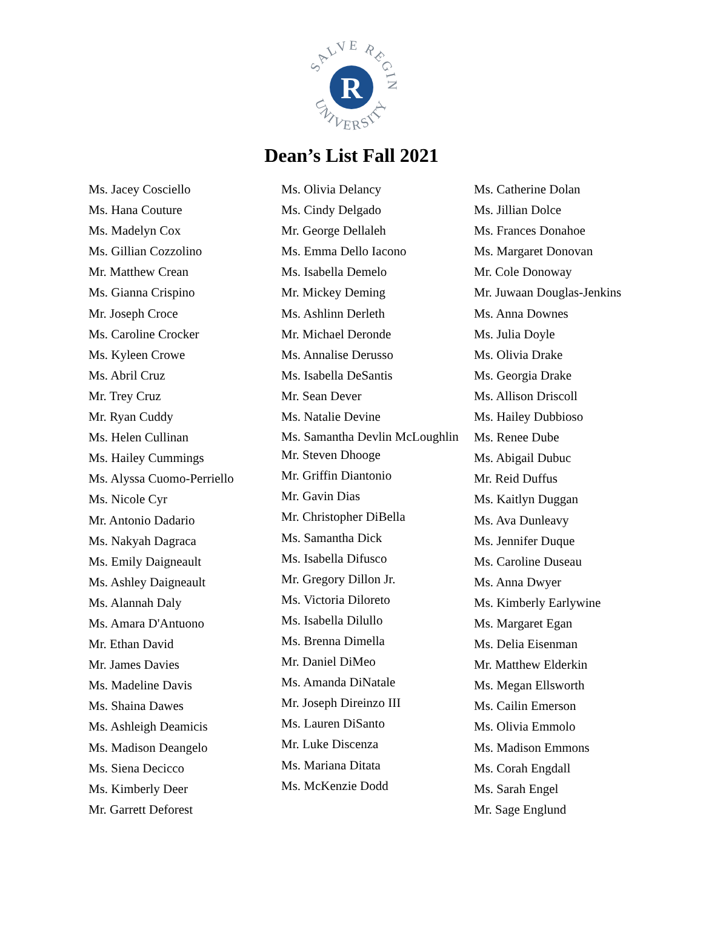SALVE REGINA
UNIVERSITY
R
Dean’s List Fall 2021
Ms. Jacey Cosciello
Ms. Hana Couture
Ms. Madelyn Cox
Ms. Gillian Cozzolino
Mr. Matthew Crean
Ms. Gianna Crispino
Mr. Joseph Croce
Ms. Caroline Crocker
Ms. Kyleen Crowe
Ms. Abril Cruz
Mr. Trey Cruz
Mr. Ryan Cuddy
Ms. Helen Cullinan
Ms. Hailey Cummings
Ms. Alyssa Cuomo-Perriello
Ms. Nicole Cyr
Mr. Antonio Dadario
Ms. Nakyah Dagraca
Ms. Emily Daigneault
Ms. Ashley Daigneault
Ms. Alannah Daly
Ms. Amara D'Antuono
Mr. Ethan David
Mr. James Davies
Ms. Madeline Davis
Ms. Shaina Dawes
Ms. Ashleigh Deamicis
Ms. Madison Deangelo
Ms. Siena Decicco
Ms. Kimberly Deer
Mr. Garrett Deforest
Ms. Olivia Delancy
Ms. Cindy Delgado
Mr. George Dellaleh
Ms. Emma Dello Iacono
Ms. Isabella Demelo
Mr. Mickey Deming
Ms. Ashlinn Derleth
Mr. Michael Deronde
Ms. Annalise Derusso
Ms. Isabella DeSantis
Mr. Sean Dever
Ms. Natalie Devine
Ms. Samantha Devlin McLoughlin
Mr. Steven Dhooge
Mr. Griffin Diantonio
Mr. Gavin Dias
Mr. Christopher DiBella
Ms. Samantha Dick
Ms. Isabella Difusco
Mr. Gregory Dillon Jr.
Ms. Victoria Diloreto
Ms. Isabella Dilullo
Ms. Brenna Dimella
Mr. Daniel DiMeo
Ms. Amanda DiNatale
Mr. Joseph Direinzo III
Ms. Lauren DiSanto
Mr. Luke Discenza
Ms. Mariana Ditata
Ms. McKenzie Dodd
Ms. Catherine Dolan
Ms. Jillian Dolce
Ms. Frances Donahoe
Ms. Margaret Donovan
Mr. Cole Donoway
Mr. Juwaan Douglas-Jenkins
Ms. Anna Downes
Ms. Julia Doyle
Ms. Olivia Drake
Ms. Georgia Drake
Ms. Allison Driscoll
Ms. Hailey Dubbioso
Ms. Renee Dube
Ms. Abigail Dubuc
Mr. Reid Duffus
Ms. Kaitlyn Duggan
Ms. Ava Dunleavy
Ms. Jennifer Duque
Ms. Caroline Duseau
Ms. Anna Dwyer
Ms. Kimberly Earlywine
Ms. Margaret Egan
Ms. Delia Eisenman
Mr. Matthew Elderkin
Ms. Megan Ellsworth
Ms. Cailin Emerson
Ms. Olivia Emmolo
Ms. Madison Emmons
Ms. Corah Engdall
Ms. Sarah Engel
Mr. Sage Englund